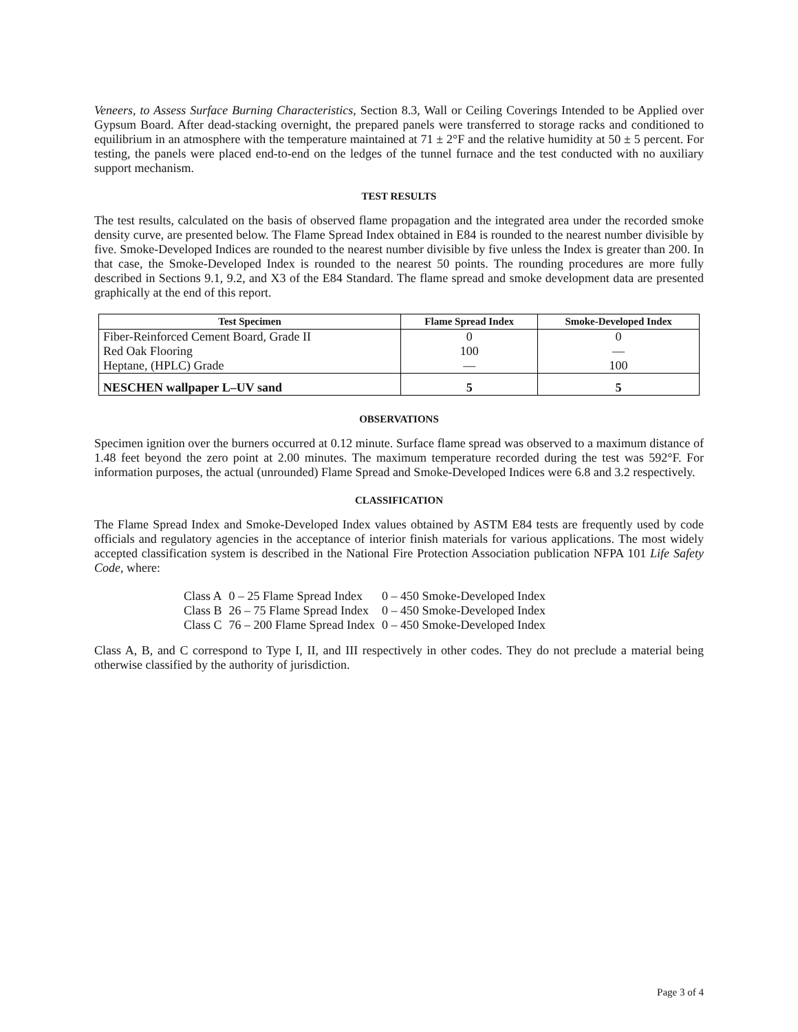Veneers, to Assess Surface Burning Characteristics, Section 8.3, Wall or Ceiling Coverings Intended to be Applied over Gypsum Board. After dead-stacking overnight, the prepared panels were transferred to storage racks and conditioned to equilibrium in an atmosphere with the temperature maintained at 71 ± 2°F and the relative humidity at 50 ± 5 percent. For testing, the panels were placed end-to-end on the ledges of the tunnel furnace and the test conducted with no auxiliary support mechanism.
TEST RESULTS
The test results, calculated on the basis of observed flame propagation and the integrated area under the recorded smoke density curve, are presented below. The Flame Spread Index obtained in E84 is rounded to the nearest number divisible by five. Smoke-Developed Indices are rounded to the nearest number divisible by five unless the Index is greater than 200. In that case, the Smoke-Developed Index is rounded to the nearest 50 points. The rounding procedures are more fully described in Sections 9.1, 9.2, and X3 of the E84 Standard. The flame spread and smoke development data are presented graphically at the end of this report.
| Test Specimen | Flame Spread Index | Smoke-Developed Index |
| --- | --- | --- |
| Fiber-Reinforced Cement Board, Grade II | 0 | 0 |
| Red Oak Flooring | 100 | — |
| Heptane, (HPLC) Grade | — | 100 |
| NESCHEN wallpaper L–UV sand | 5 | 5 |
OBSERVATIONS
Specimen ignition over the burners occurred at 0.12 minute. Surface flame spread was observed to a maximum distance of 1.48 feet beyond the zero point at 2.00 minutes. The maximum temperature recorded during the test was 592°F. For information purposes, the actual (unrounded) Flame Spread and Smoke-Developed Indices were 6.8 and 3.2 respectively.
CLASSIFICATION
The Flame Spread Index and Smoke-Developed Index values obtained by ASTM E84 tests are frequently used by code officials and regulatory agencies in the acceptance of interior finish materials for various applications. The most widely accepted classification system is described in the National Fire Protection Association publication NFPA 101 Life Safety Code, where:
| Class A | 0 – 25 Flame Spread Index | 0 – 450 Smoke-Developed Index |
| Class B | 26 – 75 Flame Spread Index | 0 – 450 Smoke-Developed Index |
| Class C | 76 – 200 Flame Spread Index | 0 – 450 Smoke-Developed Index |
Class A, B, and C correspond to Type I, II, and III respectively in other codes. They do not preclude a material being otherwise classified by the authority of jurisdiction.
Page 3 of 4